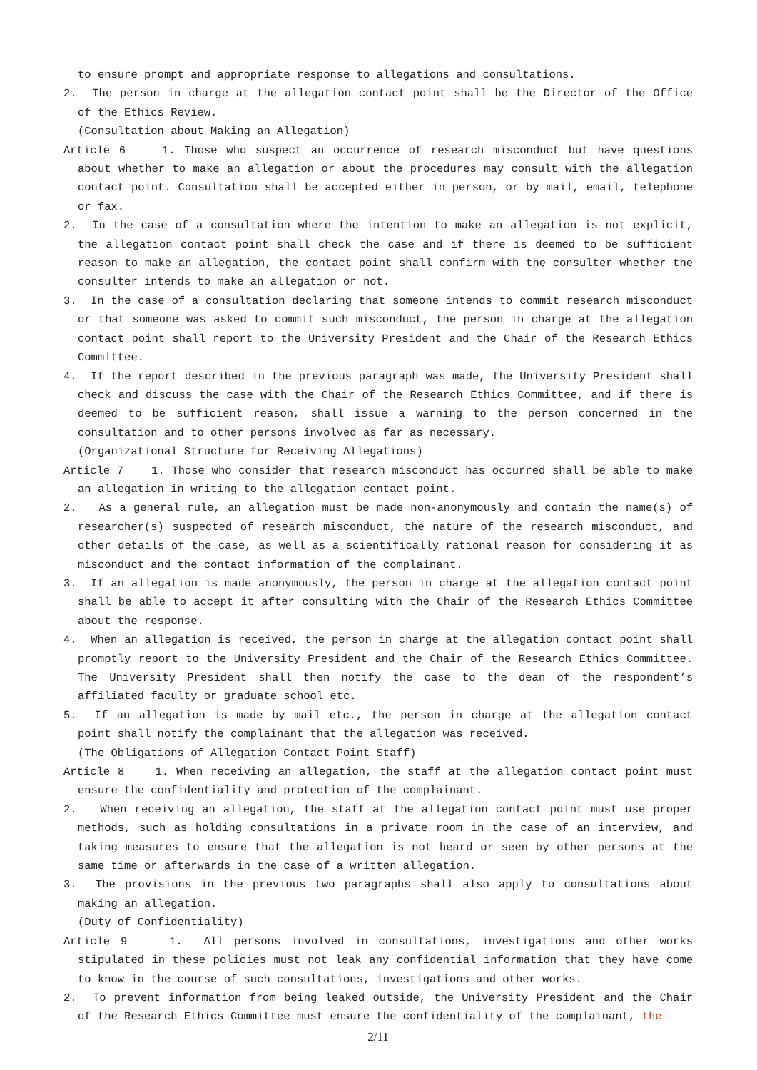to ensure prompt and appropriate response to allegations and consultations.
2. The person in charge at the allegation contact point shall be the Director of the Office of the Ethics Review.
(Consultation about Making an Allegation)
Article 6 1. Those who suspect an occurrence of research misconduct but have questions about whether to make an allegation or about the procedures may consult with the allegation contact point. Consultation shall be accepted either in person, or by mail, email, telephone or fax.
2. In the case of a consultation where the intention to make an allegation is not explicit, the allegation contact point shall check the case and if there is deemed to be sufficient reason to make an allegation, the contact point shall confirm with the consulter whether the consulter intends to make an allegation or not.
3. In the case of a consultation declaring that someone intends to commit research misconduct or that someone was asked to commit such misconduct, the person in charge at the allegation contact point shall report to the University President and the Chair of the Research Ethics Committee.
4. If the report described in the previous paragraph was made, the University President shall check and discuss the case with the Chair of the Research Ethics Committee, and if there is deemed to be sufficient reason, shall issue a warning to the person concerned in the consultation and to other persons involved as far as necessary.
(Organizational Structure for Receiving Allegations)
Article 7 1. Those who consider that research misconduct has occurred shall be able to make an allegation in writing to the allegation contact point.
2. As a general rule, an allegation must be made non-anonymously and contain the name(s) of researcher(s) suspected of research misconduct, the nature of the research misconduct, and other details of the case, as well as a scientifically rational reason for considering it as misconduct and the contact information of the complainant.
3. If an allegation is made anonymously, the person in charge at the allegation contact point shall be able to accept it after consulting with the Chair of the Research Ethics Committee about the response.
4. When an allegation is received, the person in charge at the allegation contact point shall promptly report to the University President and the Chair of the Research Ethics Committee. The University President shall then notify the case to the dean of the respondent’s affiliated faculty or graduate school etc.
5. If an allegation is made by mail etc., the person in charge at the allegation contact point shall notify the complainant that the allegation was received.
(The Obligations of Allegation Contact Point Staff)
Article 8 1. When receiving an allegation, the staff at the allegation contact point must ensure the confidentiality and protection of the complainant.
2. When receiving an allegation, the staff at the allegation contact point must use proper methods, such as holding consultations in a private room in the case of an interview, and taking measures to ensure that the allegation is not heard or seen by other persons at the same time or afterwards in the case of a written allegation.
3. The provisions in the previous two paragraphs shall also apply to consultations about making an allegation.
(Duty of Confidentiality)
Article 9 1. All persons involved in consultations, investigations and other works stipulated in these policies must not leak any confidential information that they have come to know in the course of such consultations, investigations and other works.
2. To prevent information from being leaked outside, the University President and the Chair of the Research Ethics Committee must ensure the confidentiality of the complainant, the
2/11